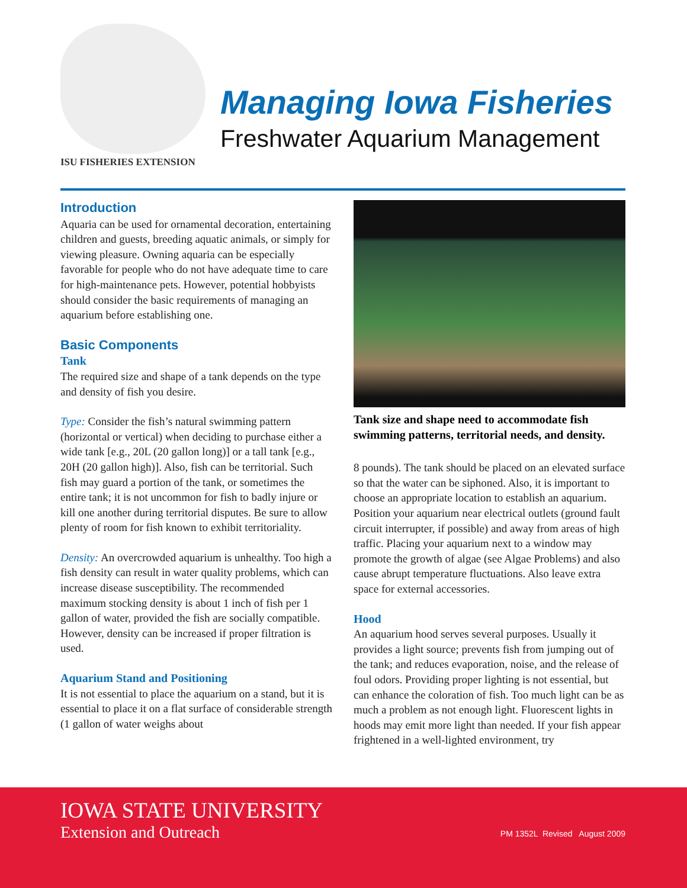ISU FISHERIES EXTENSION
Managing Iowa Fisheries
Freshwater Aquarium Management
Introduction
Aquaria can be used for ornamental decoration, entertaining children and guests, breeding aquatic animals, or simply for viewing pleasure. Owning aquaria can be especially favorable for people who do not have adequate time to care for high-maintenance pets. However, potential hobbyists should consider the basic requirements of managing an aquarium before establishing one.
Basic Components
Tank
The required size and shape of a tank depends on the type and density of fish you desire.
Type: Consider the fish’s natural swimming pattern (horizontal or vertical) when deciding to purchase either a wide tank [e.g., 20L (20 gallon long)] or a tall tank [e.g., 20H (20 gallon high)]. Also, fish can be territorial. Such fish may guard a portion of the tank, or sometimes the entire tank; it is not uncommon for fish to badly injure or kill one another during territorial disputes. Be sure to allow plenty of room for fish known to exhibit territoriality.
Density: An overcrowded aquarium is unhealthy. Too high a fish density can result in water quality problems, which can increase disease susceptibility. The recommended maximum stocking density is about 1 inch of fish per 1 gallon of water, provided the fish are socially compatible. However, density can be increased if proper filtration is used.
Aquarium Stand and Positioning
It is not essential to place the aquarium on a stand, but it is essential to place it on a flat surface of considerable strength (1 gallon of water weighs about
Tank size and shape need to accommodate fish swimming patterns, territorial needs, and density.
8 pounds). The tank should be placed on an elevated surface so that the water can be siphoned. Also, it is important to choose an appropriate location to establish an aquarium. Position your aquarium near electrical outlets (ground fault circuit interrupter, if possible) and away from areas of high traffic. Placing your aquarium next to a window may promote the growth of algae (see Algae Problems) and also cause abrupt temperature fluctuations. Also leave extra space for external accessories.
Hood
An aquarium hood serves several purposes. Usually it provides a light source; prevents fish from jumping out of the tank; and reduces evaporation, noise, and the release of foul odors. Providing proper lighting is not essential, but can enhance the coloration of fish. Too much light can be as much a problem as not enough light. Fluorescent lights in hoods may emit more light than needed. If your fish appear frightened in a well-lighted environment, try
IOWA STATE UNIVERSITY
Extension and Outreach
PM 1352L Revised August 2009